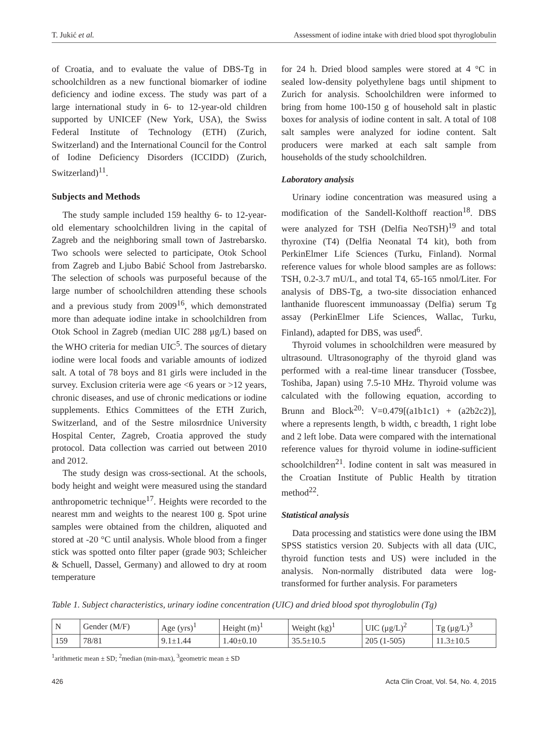T. Jukić et al. Assessment of iodine intake with dried blood spot thyroglobulin
of Croatia, and to evaluate the value of DBS-Tg in schoolchildren as a new functional biomarker of iodine deficiency and iodine excess. The study was part of a large international study in 6- to 12-year-old children supported by UNICEF (New York, USA), the Swiss Federal Institute of Technology (ETH) (Zurich, Switzerland) and the International Council for the Control of Iodine Deficiency Disorders (ICCIDD) (Zurich, Switzerland)<sup>11</sup>.
Subjects and Methods
The study sample included 159 healthy 6- to 12-year-old elementary schoolchildren living in the capital of Zagreb and the neighboring small town of Jastrebarsko. Two schools were selected to participate, Otok School from Zagreb and Ljubo Babić School from Jastrebarsko. The selection of schools was purposeful because of the large number of schoolchildren attending these schools and a previous study from 2009<sup>16</sup>, which demonstrated more than adequate iodine intake in schoolchildren from Otok School in Zagreb (median UIC 288 μg/L) based on the WHO criteria for median UIC<sup>5</sup>. The sources of dietary iodine were local foods and variable amounts of iodized salt. A total of 78 boys and 81 girls were included in the survey. Exclusion criteria were age <6 years or >12 years, chronic diseases, and use of chronic medications or iodine supplements. Ethics Committees of the ETH Zurich, Switzerland, and of the Sestre milosrdnice University Hospital Center, Zagreb, Croatia approved the study protocol. Data collection was carried out between 2010 and 2012.
The study design was cross-sectional. At the schools, body height and weight were measured using the standard anthropometric technique<sup>17</sup>. Heights were recorded to the nearest mm and weights to the nearest 100 g. Spot urine samples were obtained from the children, aliquoted and stored at -20 °C until analysis. Whole blood from a finger stick was spotted onto filter paper (grade 903; Schleicher & Schuell, Dassel, Germany) and allowed to dry at room temperature
for 24 h. Dried blood samples were stored at 4 °C in sealed low-density polyethylene bags until shipment to Zurich for analysis. Schoolchildren were informed to bring from home 100-150 g of household salt in plastic boxes for analysis of iodine content in salt. A total of 108 salt samples were analyzed for iodine content. Salt producers were marked at each salt sample from households of the study schoolchildren.
Laboratory analysis
Urinary iodine concentration was measured using a modification of the Sandell-Kolthoff reaction<sup>18</sup>. DBS were analyzed for TSH (Delfia NeoTSH)<sup>19</sup> and total thyroxine (T4) (Delfia Neonatal T4 kit), both from PerkinElmer Life Sciences (Turku, Finland). Normal reference values for whole blood samples are as follows: TSH, 0.2-3.7 mU/L, and total T4, 65-165 nmol/Liter. For analysis of DBS-Tg, a two-site dissociation enhanced lanthanide fluorescent immunoassay (Delfia) serum Tg assay (PerkinElmer Life Sciences, Wallac, Turku, Finland), adapted for DBS, was used<sup>6</sup>.
Thyroid volumes in schoolchildren were measured by ultrasound. Ultrasonography of the thyroid gland was performed with a real-time linear transducer (Tossbee, Toshiba, Japan) using 7.5-10 MHz. Thyroid volume was calculated with the following equation, according to Brunn and Block<sup>20</sup>: V=0.479[(a1b1c1) + (a2b2c2)], where a represents length, b width, c breadth, 1 right lobe and 2 left lobe. Data were compared with the international reference values for thyroid volume in iodine-sufficient schoolchildren<sup>21</sup>. Iodine content in salt was measured in the Croatian Institute of Public Health by titration method<sup>22</sup>.
Statistical analysis
Data processing and statistics were done using the IBM SPSS statistics version 20. Subjects with all data (UIC, thyroid function tests and US) were included in the analysis. Non-normally distributed data were log-transformed for further analysis. For parameters
Table 1. Subject characteristics, urinary iodine concentration (UIC) and dried blood spot thyroglobulin (Tg)
| N | Gender (M/F) | Age (yrs)<sup>1</sup> | Height (m)<sup>1</sup> | Weight (kg)<sup>1</sup> | UIC (μg/L)<sup>2</sup> | Tg (μg/L)<sup>3</sup> |
| 159 | 78/81 | 9.1±1.44 | 1.40±0.10 | 35.5±10.5 | 205 (1-505) | 11.3±10.5 |
<sup>1</sup> arithmetic mean ± SD; <sup>2</sup>median (min-max), <sup>3</sup>geometric mean ± SD
426 Acta Clin Croat, Vol. 54, No. 4, 2015